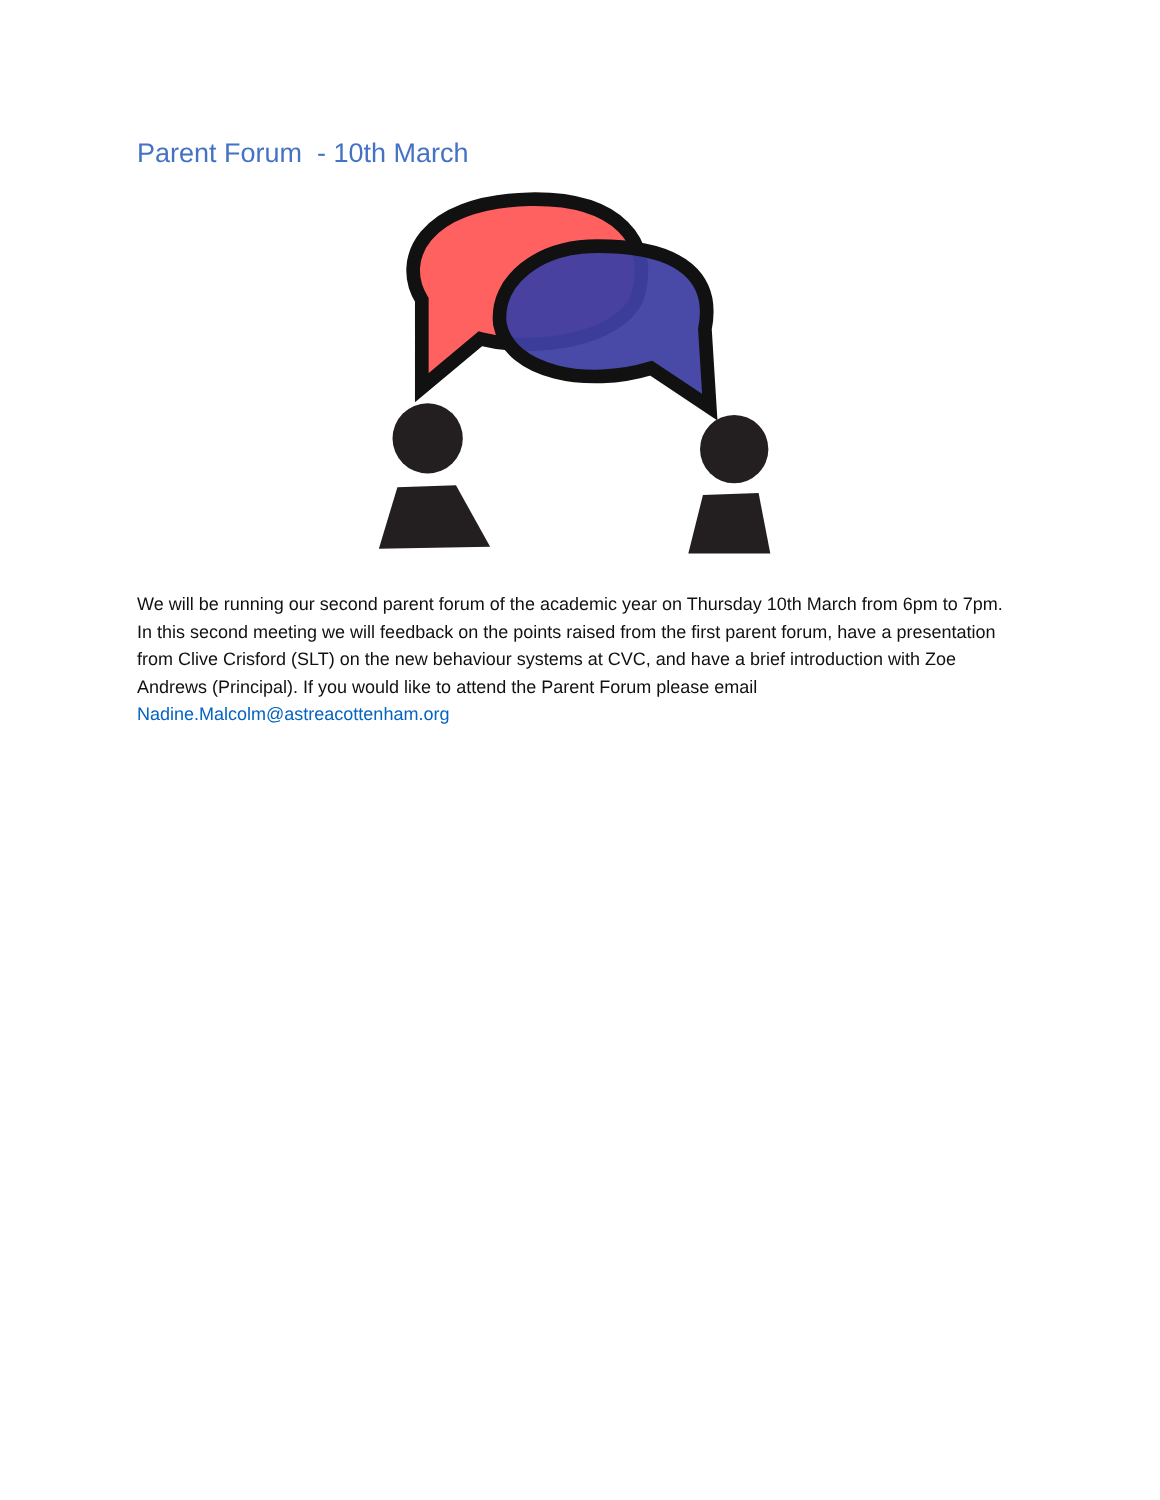Parent Forum - 10th March
We will be running our second parent forum of the academic year on Thursday 10th March from 6pm to 7pm. In this second meeting we will feedback on the points raised from the first parent forum, have a presentation from Clive Crisford (SLT) on the new behaviour systems at CVC, and have a brief introduction with Zoe Andrews (Principal). If you would like to attend the Parent Forum please email Nadine.Malcolm@astreacottenham.org